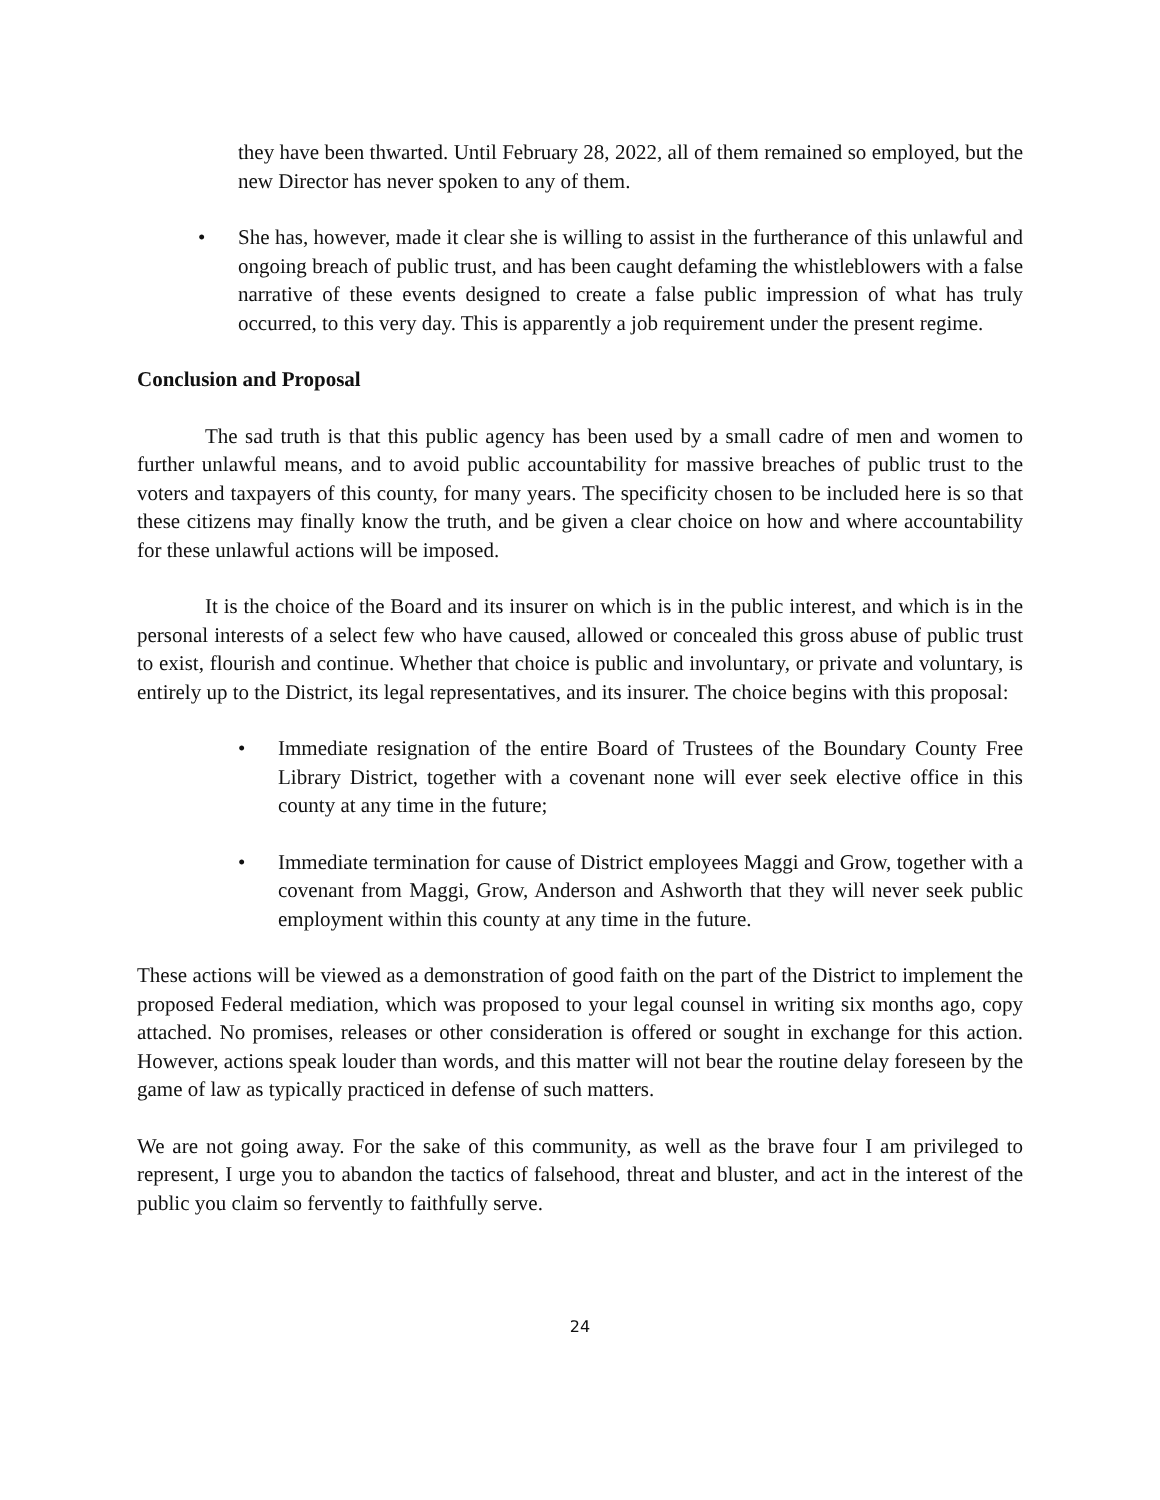they have been thwarted. Until February 28, 2022, all of them remained so employed, but the new Director has never spoken to any of them.
• She has, however, made it clear she is willing to assist in the furtherance of this unlawful and ongoing breach of public trust, and has been caught defaming the whistleblowers with a false narrative of these events designed to create a false public impression of what has truly occurred, to this very day. This is apparently a job requirement under the present regime.
Conclusion and Proposal
The sad truth is that this public agency has been used by a small cadre of men and women to further unlawful means, and to avoid public accountability for massive breaches of public trust to the voters and taxpayers of this county, for many years. The specificity chosen to be included here is so that these citizens may finally know the truth, and be given a clear choice on how and where accountability for these unlawful actions will be imposed.
It is the choice of the Board and its insurer on which is in the public interest, and which is in the personal interests of a select few who have caused, allowed or concealed this gross abuse of public trust to exist, flourish and continue. Whether that choice is public and involuntary, or private and voluntary, is entirely up to the District, its legal representatives, and its insurer. The choice begins with this proposal:
• Immediate resignation of the entire Board of Trustees of the Boundary County Free Library District, together with a covenant none will ever seek elective office in this county at any time in the future;
• Immediate termination for cause of District employees Maggi and Grow, together with a covenant from Maggi, Grow, Anderson and Ashworth that they will never seek public employment within this county at any time in the future.
These actions will be viewed as a demonstration of good faith on the part of the District to implement the proposed Federal mediation, which was proposed to your legal counsel in writing six months ago, copy attached. No promises, releases or other consideration is offered or sought in exchange for this action. However, actions speak louder than words, and this matter will not bear the routine delay foreseen by the game of law as typically practiced in defense of such matters.
We are not going away. For the sake of this community, as well as the brave four I am privileged to represent, I urge you to abandon the tactics of falsehood, threat and bluster, and act in the interest of the public you claim so fervently to faithfully serve.
24